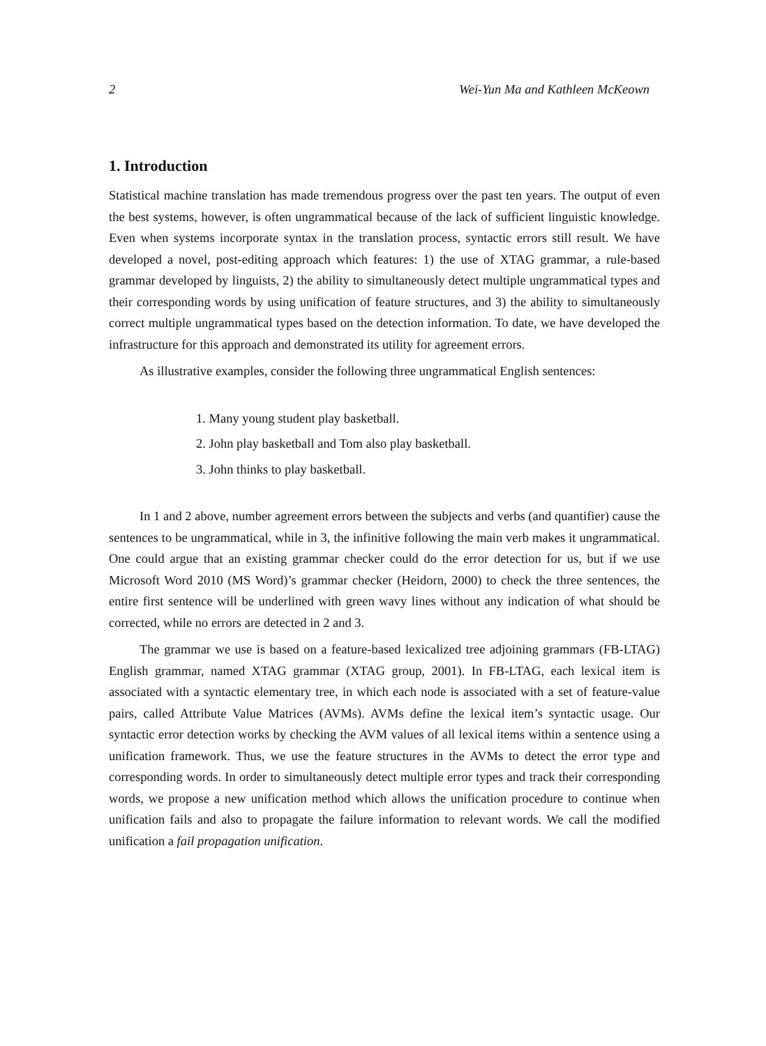2 Wei-Yun Ma and Kathleen McKeown
1. Introduction
Statistical machine translation has made tremendous progress over the past ten years. The output of even the best systems, however, is often ungrammatical because of the lack of sufficient linguistic knowledge. Even when systems incorporate syntax in the translation process, syntactic errors still result. We have developed a novel, post-editing approach which features: 1) the use of XTAG grammar, a rule-based grammar developed by linguists, 2) the ability to simultaneously detect multiple ungrammatical types and their corresponding words by using unification of feature structures, and 3) the ability to simultaneously correct multiple ungrammatical types based on the detection information. To date, we have developed the infrastructure for this approach and demonstrated its utility for agreement errors.
As illustrative examples, consider the following three ungrammatical English sentences:
1. Many young student play basketball.
2. John play basketball and Tom also play basketball.
3. John thinks to play basketball.
In 1 and 2 above, number agreement errors between the subjects and verbs (and quantifier) cause the sentences to be ungrammatical, while in 3, the infinitive following the main verb makes it ungrammatical. One could argue that an existing grammar checker could do the error detection for us, but if we use Microsoft Word 2010 (MS Word)’s grammar checker (Heidorn, 2000) to check the three sentences, the entire first sentence will be underlined with green wavy lines without any indication of what should be corrected, while no errors are detected in 2 and 3.
The grammar we use is based on a feature-based lexicalized tree adjoining grammars (FB-LTAG) English grammar, named XTAG grammar (XTAG group, 2001). In FB-LTAG, each lexical item is associated with a syntactic elementary tree, in which each node is associated with a set of feature-value pairs, called Attribute Value Matrices (AVMs). AVMs define the lexical item’s syntactic usage. Our syntactic error detection works by checking the AVM values of all lexical items within a sentence using a unification framework. Thus, we use the feature structures in the AVMs to detect the error type and corresponding words. In order to simultaneously detect multiple error types and track their corresponding words, we propose a new unification method which allows the unification procedure to continue when unification fails and also to propagate the failure information to relevant words. We call the modified unification a fail propagation unification.